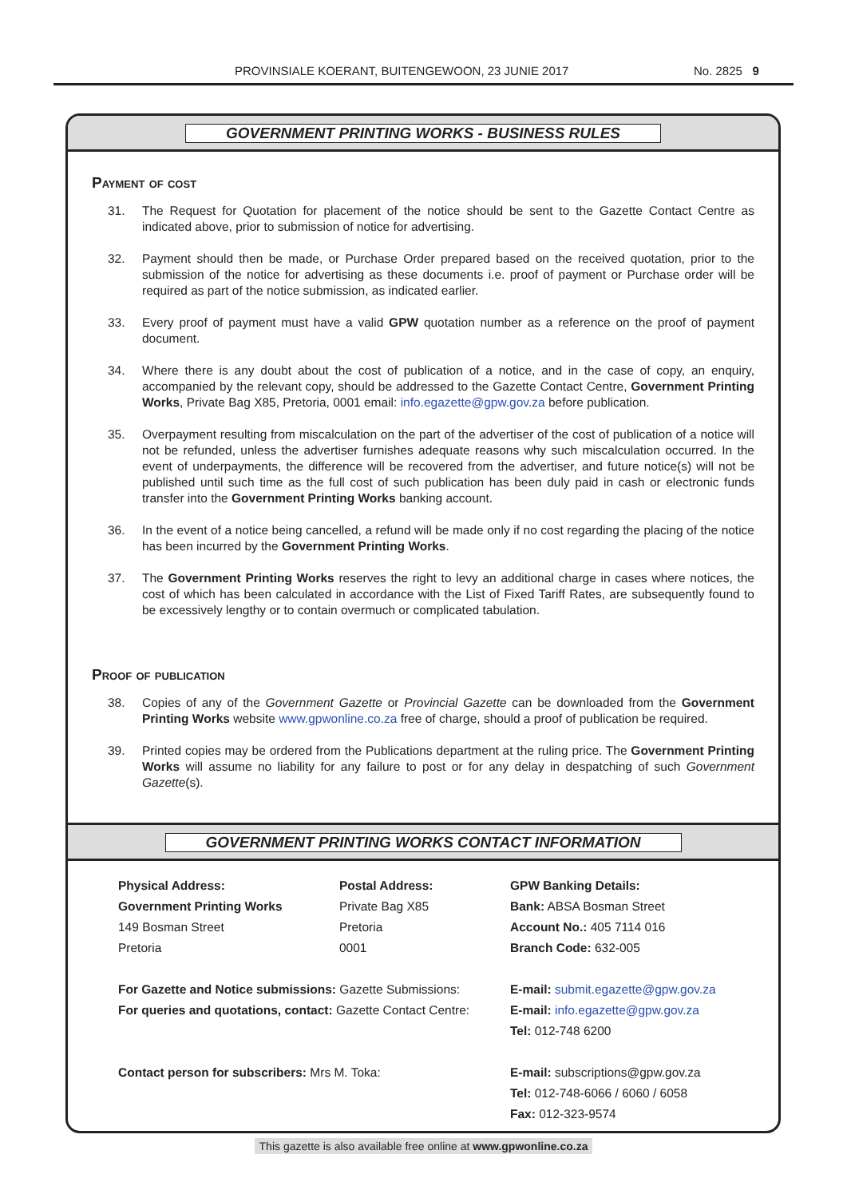PROVINSIALE KOERANT, BUITENGEWOON, 23 JUNIE 2017
No. 2825 9
GOVERNMENT PRINTING WORKS - BUSINESS RULES
Payment of cost
31. The Request for Quotation for placement of the notice should be sent to the Gazette Contact Centre as indicated above, prior to submission of notice for advertising.
32. Payment should then be made, or Purchase Order prepared based on the received quotation, prior to the submission of the notice for advertising as these documents i.e. proof of payment or Purchase order will be required as part of the notice submission, as indicated earlier.
33. Every proof of payment must have a valid GPW quotation number as a reference on the proof of payment document.
34. Where there is any doubt about the cost of publication of a notice, and in the case of copy, an enquiry, accompanied by the relevant copy, should be addressed to the Gazette Contact Centre, Government Printing Works, Private Bag X85, Pretoria, 0001 email: info.egazette@gpw.gov.za before publication.
35. Overpayment resulting from miscalculation on the part of the advertiser of the cost of publication of a notice will not be refunded, unless the advertiser furnishes adequate reasons why such miscalculation occurred. In the event of underpayments, the difference will be recovered from the advertiser, and future notice(s) will not be published until such time as the full cost of such publication has been duly paid in cash or electronic funds transfer into the Government Printing Works banking account.
36. In the event of a notice being cancelled, a refund will be made only if no cost regarding the placing of the notice has been incurred by the Government Printing Works.
37. The Government Printing Works reserves the right to levy an additional charge in cases where notices, the cost of which has been calculated in accordance with the List of Fixed Tariff Rates, are subsequently found to be excessively lengthy or to contain overmuch or complicated tabulation.
Proof of publication
38. Copies of any of the Government Gazette or Provincial Gazette can be downloaded from the Government Printing Works website www.gpwonline.co.za free of charge, should a proof of publication be required.
39. Printed copies may be ordered from the Publications department at the ruling price. The Government Printing Works will assume no liability for any failure to post or for any delay in despatching of such Government Gazette(s).
GOVERNMENT PRINTING WORKS CONTACT INFORMATION
Physical Address:
Government Printing Works
149 Bosman Street
Pretoria
Postal Address:
Private Bag X85
Pretoria
0001
GPW Banking Details:
Bank: ABSA Bosman Street
Account No.: 405 7114 016
Branch Code: 632-005
For Gazette and Notice submissions: Gazette Submissions:
For queries and quotations, contact: Gazette Contact Centre:
E-mail: submit.egazette@gpw.gov.za
E-mail: info.egazette@gpw.gov.za
Tel: 012-748 6200
Contact person for subscribers: Mrs M. Toka:
E-mail: subscriptions@gpw.gov.za
Tel: 012-748-6066 / 6060 / 6058
Fax: 012-323-9574
This gazette is also available free online at www.gpwonline.co.za